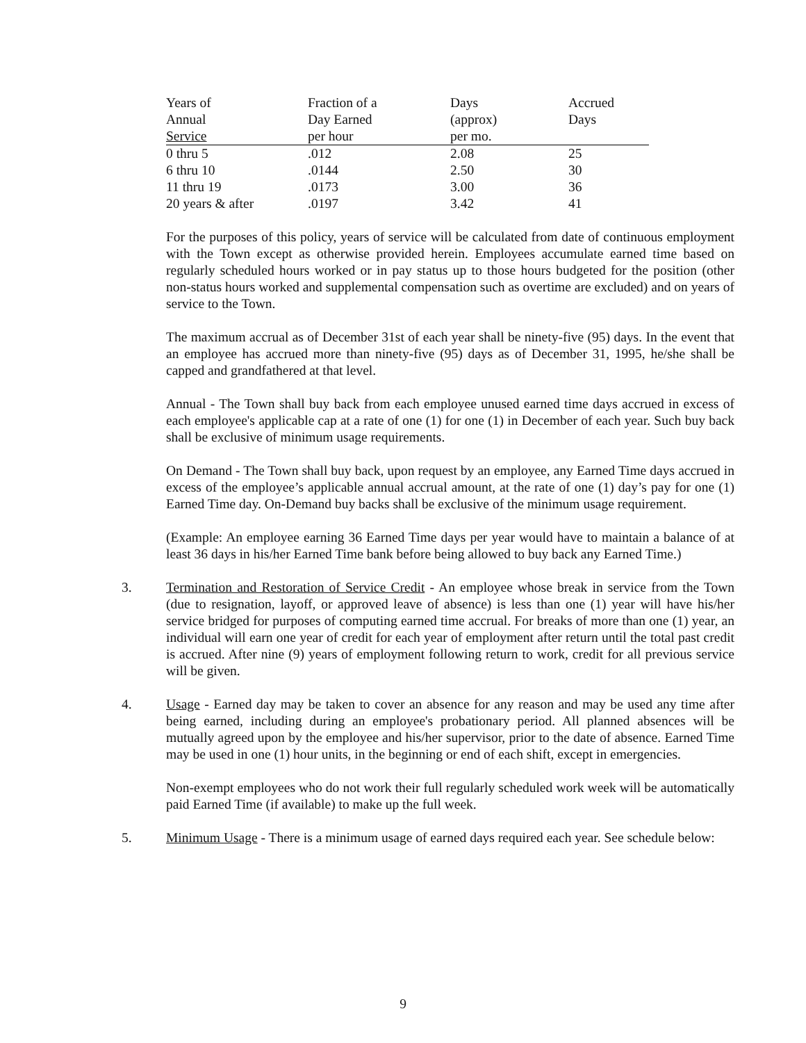| Years of Annual Service | Fraction of a Day Earned per hour | Days (approx) per mo. | Accrued Days |
| --- | --- | --- | --- |
| 0 thru 5 | .012 | 2.08 | 25 |
| 6 thru 10 | .0144 | 2.50 | 30 |
| 11 thru 19 | .0173 | 3.00 | 36 |
| 20 years & after | .0197 | 3.42 | 41 |
For the purposes of this policy, years of service will be calculated from date of continuous employment with the Town except as otherwise provided herein. Employees accumulate earned time based on regularly scheduled hours worked or in pay status up to those hours budgeted for the position (other non-status hours worked and supplemental compensation such as overtime are excluded) and on years of service to the Town.
The maximum accrual as of December 31st of each year shall be ninety-five (95) days. In the event that an employee has accrued more than ninety-five (95) days as of December 31, 1995, he/she shall be capped and grandfathered at that level.
Annual - The Town shall buy back from each employee unused earned time days accrued in excess of each employee's applicable cap at a rate of one (1) for one (1) in December of each year. Such buy back shall be exclusive of minimum usage requirements.
On Demand - The Town shall buy back, upon request by an employee, any Earned Time days accrued in excess of the employee’s applicable annual accrual amount, at the rate of one (1) day’s pay for one (1) Earned Time day. On-Demand buy backs shall be exclusive of the minimum usage requirement.
(Example: An employee earning 36 Earned Time days per year would have to maintain a balance of at least 36 days in his/her Earned Time bank before being allowed to buy back any Earned Time.)
3. Termination and Restoration of Service Credit - An employee whose break in service from the Town (due to resignation, layoff, or approved leave of absence) is less than one (1) year will have his/her service bridged for purposes of computing earned time accrual. For breaks of more than one (1) year, an individual will earn one year of credit for each year of employment after return until the total past credit is accrued. After nine (9) years of employment following return to work, credit for all previous service will be given.
4. Usage - Earned day may be taken to cover an absence for any reason and may be used any time after being earned, including during an employee's probationary period. All planned absences will be mutually agreed upon by the employee and his/her supervisor, prior to the date of absence. Earned Time may be used in one (1) hour units, in the beginning or end of each shift, except in emergencies.
Non-exempt employees who do not work their full regularly scheduled work week will be automatically paid Earned Time (if available) to make up the full week.
5. Minimum Usage - There is a minimum usage of earned days required each year. See schedule below:
9